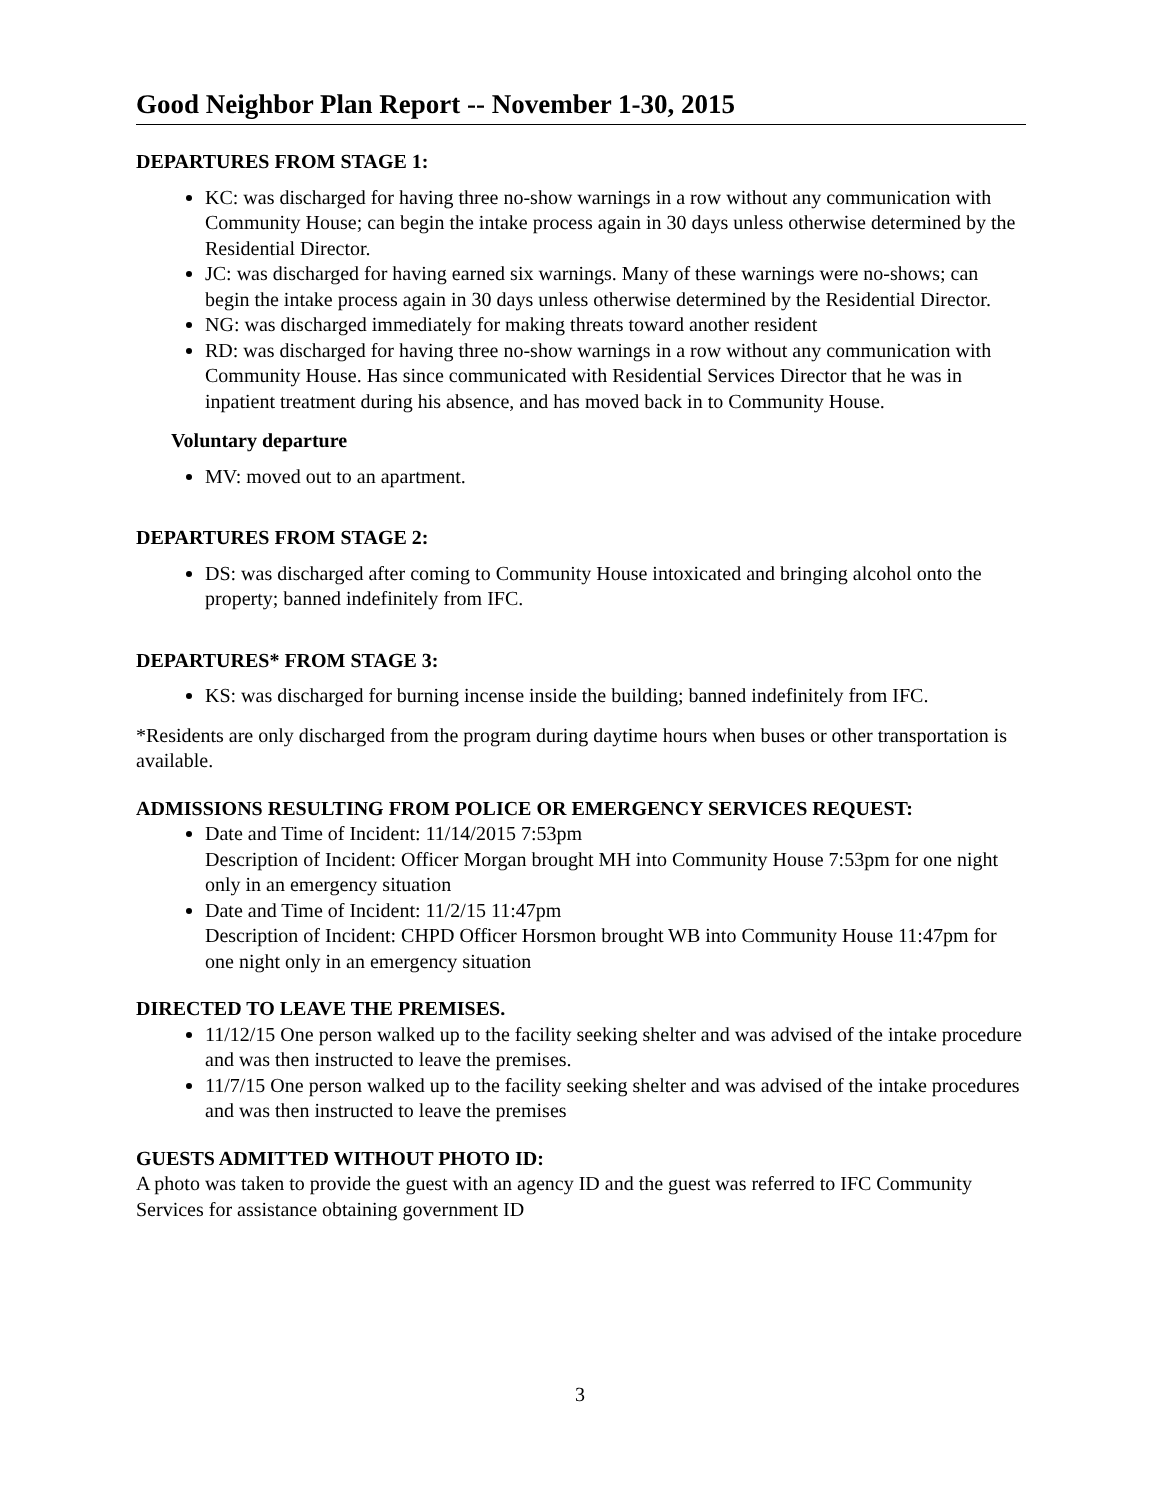Good Neighbor Plan Report -- November 1-30, 2015
DEPARTURES FROM STAGE 1:
KC: was discharged for having three no-show warnings in a row without any communication with Community House; can begin the intake process again in 30 days unless otherwise determined by the Residential Director.
JC: was discharged for having earned six warnings. Many of these warnings were no-shows; can begin the intake process again in 30 days unless otherwise determined by the Residential Director.
NG: was discharged immediately for making threats toward another resident
RD: was discharged for having three no-show warnings in a row without any communication with Community House. Has since communicated with Residential Services Director that he was in inpatient treatment during his absence, and has moved back in to Community House.
Voluntary departure
MV: moved out to an apartment.
DEPARTURES FROM STAGE 2:
DS: was discharged after coming to Community House intoxicated and bringing alcohol onto the property; banned indefinitely from IFC.
DEPARTURES* FROM STAGE 3:
KS: was discharged for burning incense inside the building; banned indefinitely from IFC.
*Residents are only discharged from the program during daytime hours when buses or other transportation is available.
ADMISSIONS RESULTING FROM POLICE OR EMERGENCY SERVICES REQUEST:
Date and Time of Incident: 11/14/2015 7:53pm
Description of Incident: Officer Morgan brought MH into Community House 7:53pm for one night only in an emergency situation
Date and Time of Incident: 11/2/15 11:47pm
Description of Incident: CHPD Officer Horsmon brought WB into Community House 11:47pm for one night only in an emergency situation
DIRECTED TO LEAVE THE PREMISES.
11/12/15 One person walked up to the facility seeking shelter and was advised of the intake procedure and was then instructed to leave the premises.
11/7/15 One person walked up to the facility seeking shelter and was advised of the intake procedures and was then instructed to leave the premises
GUESTS ADMITTED WITHOUT PHOTO ID:
A photo was taken to provide the guest with an agency ID and the guest was referred to IFC Community Services for assistance obtaining government ID
3